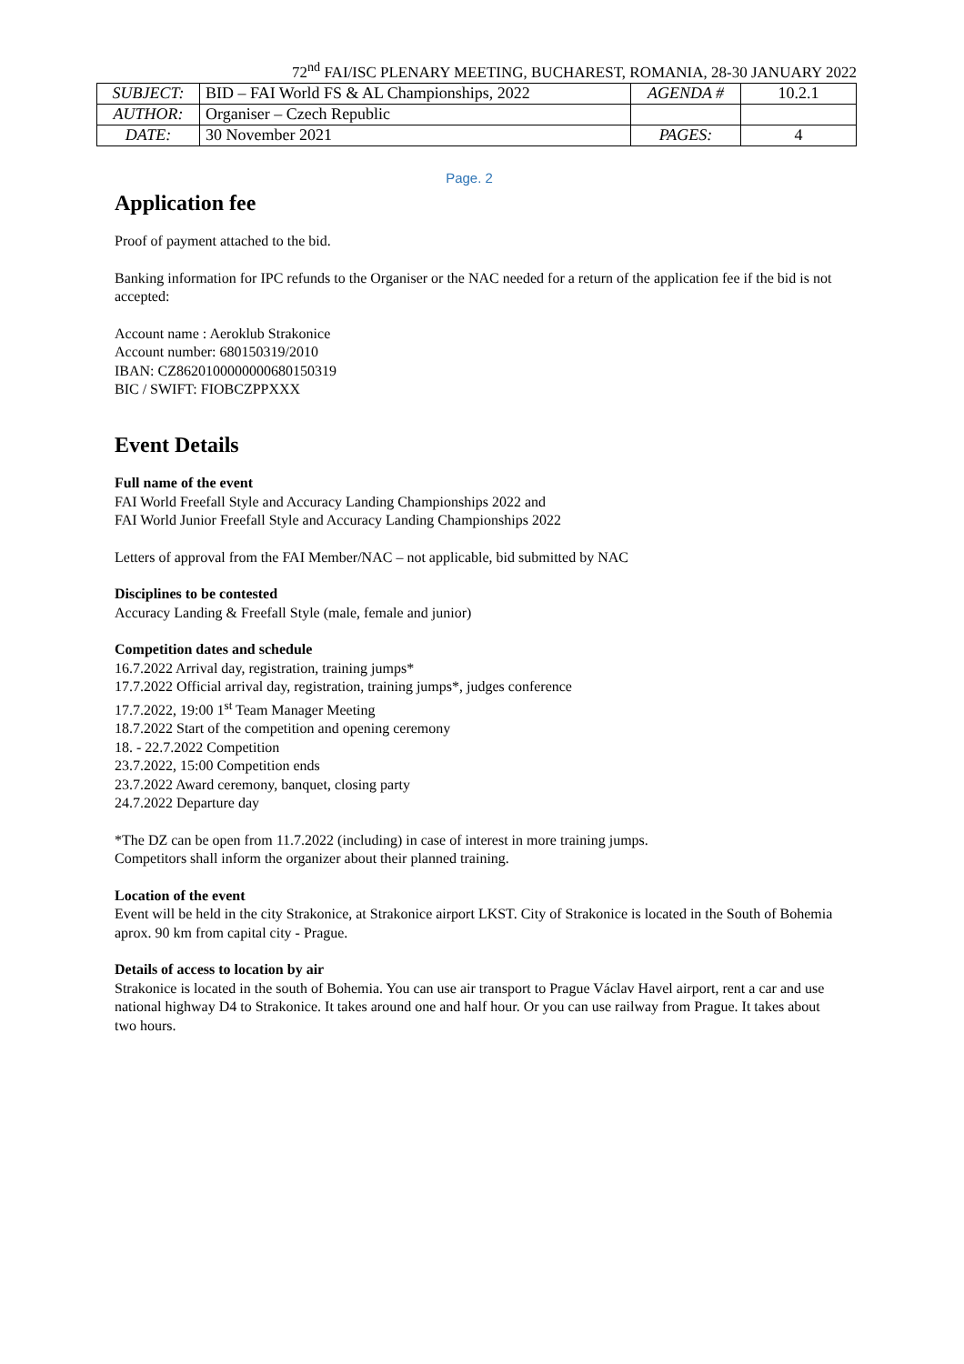72<sup>nd</sup> FAI/ISC PLENARY MEETING, BUCHAREST, ROMANIA, 28-30 JANUARY 2022
| SUBJECT: | BID – FAI World FS & AL Championships, 2022 | AGENDA # | 10.2.1 |
| AUTHOR: | Organiser – Czech Republic | | |
| DATE: | 30 November 2021 | PAGES: | 4 |
Page. 2
Application fee
Proof of payment attached to the bid.
Banking information for IPC refunds to the Organiser or the NAC needed for a return of the application fee if the bid is not accepted:
Account name : Aeroklub Strakonice
Account number: 680150319/2010
IBAN: CZ8620100000000680150319
BIC / SWIFT: FIOBCZPPXXX
Event Details
Full name of the event
FAI World Freefall Style and Accuracy Landing Championships 2022 and
FAI World Junior Freefall Style and Accuracy Landing Championships 2022
Letters of approval from the FAI Member/NAC – not applicable, bid submitted by NAC
Disciplines to be contested
Accuracy Landing & Freefall Style (male, female and junior)
Competition dates and schedule
16.7.2022 Arrival day, registration, training jumps*
17.7.2022 Official arrival day, registration, training jumps*, judges conference
17.7.2022, 19:00 1<sup>st</sup> Team Manager Meeting
18.7.2022 Start of the competition and opening ceremony
18. - 22.7.2022 Competition
23.7.2022, 15:00 Competition ends
23.7.2022 Award ceremony, banquet, closing party
24.7.2022 Departure day
*The DZ can be open from 11.7.2022 (including) in case of interest in more training jumps.
Competitors shall inform the organizer about their planned training.
Location of the event
Event will be held in the city Strakonice, at Strakonice airport LKST. City of Strakonice is located in the South of Bohemia aprox. 90 km from capital city - Prague.
Details of access to location by air
Strakonice is located in the south of Bohemia. You can use air transport to Prague Václav Havel airport, rent a car and use national highway D4 to Strakonice. It takes around one and half hour. Or you can use railway from Prague. It takes about two hours.